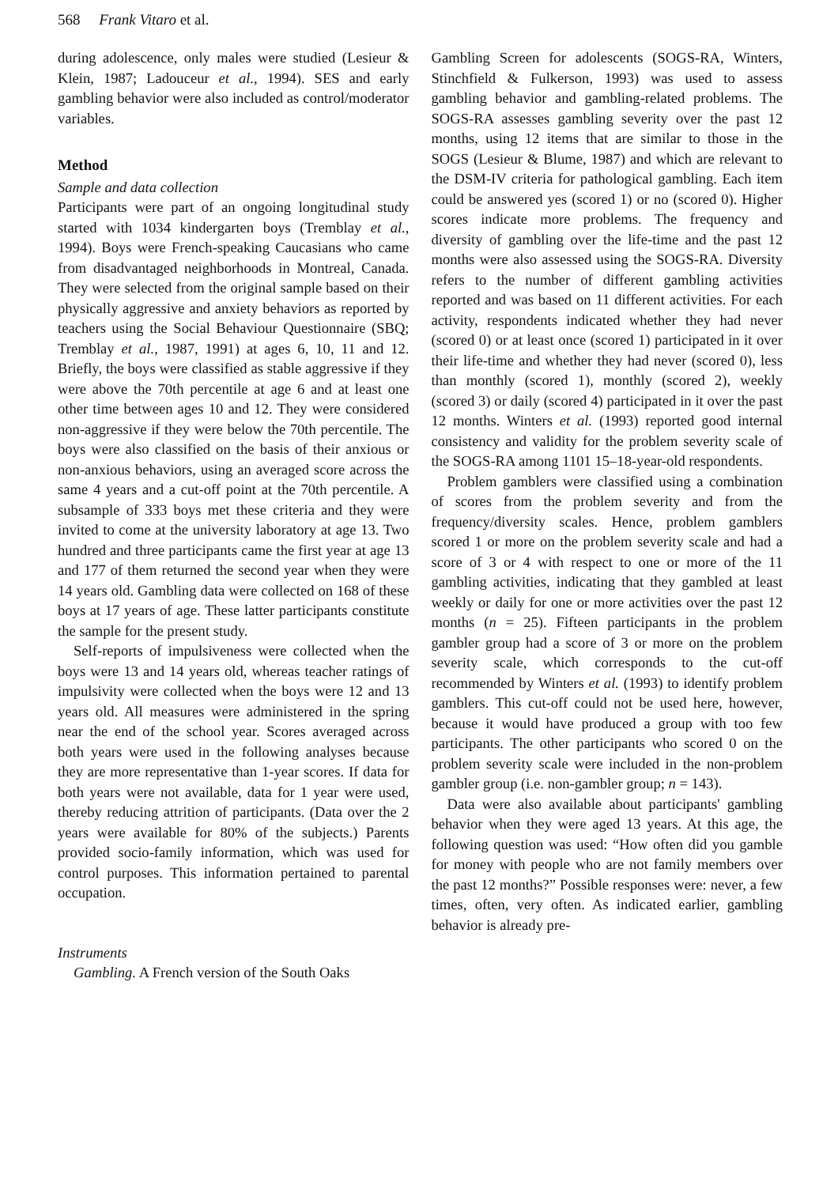568 Frank Vitaro et al.
during adolescence, only males were studied (Lesieur & Klein, 1987; Ladouceur et al., 1994). SES and early gambling behavior were also included as control/moderator variables.
Method
Sample and data collection
Participants were part of an ongoing longitudinal study started with 1034 kindergarten boys (Tremblay et al., 1994). Boys were French-speaking Caucasians who came from disadvantaged neighborhoods in Montreal, Canada. They were selected from the original sample based on their physically aggressive and anxiety behaviors as reported by teachers using the Social Behaviour Questionnaire (SBQ; Tremblay et al., 1987, 1991) at ages 6, 10, 11 and 12. Briefly, the boys were classified as stable aggressive if they were above the 70th percentile at age 6 and at least one other time between ages 10 and 12. They were considered non-aggressive if they were below the 70th percentile. The boys were also classified on the basis of their anxious or non-anxious behaviors, using an averaged score across the same 4 years and a cut-off point at the 70th percentile. A subsample of 333 boys met these criteria and they were invited to come at the university laboratory at age 13. Two hundred and three participants came the first year at age 13 and 177 of them returned the second year when they were 14 years old. Gambling data were collected on 168 of these boys at 17 years of age. These latter participants constitute the sample for the present study.
Self-reports of impulsiveness were collected when the boys were 13 and 14 years old, whereas teacher ratings of impulsivity were collected when the boys were 12 and 13 years old. All measures were administered in the spring near the end of the school year. Scores averaged across both years were used in the following analyses because they are more representative than 1-year scores. If data for both years were not available, data for 1 year were used, thereby reducing attrition of participants. (Data over the 2 years were available for 80% of the subjects.) Parents provided socio-family information, which was used for control purposes. This information pertained to parental occupation.
Instruments
Gambling. A French version of the South Oaks
Gambling Screen for adolescents (SOGS-RA, Winters, Stinchfield & Fulkerson, 1993) was used to assess gambling behavior and gambling-related problems. The SOGS-RA assesses gambling severity over the past 12 months, using 12 items that are similar to those in the SOGS (Lesieur & Blume, 1987) and which are relevant to the DSM-IV criteria for pathological gambling. Each item could be answered yes (scored 1) or no (scored 0). Higher scores indicate more problems. The frequency and diversity of gambling over the life-time and the past 12 months were also assessed using the SOGS-RA. Diversity refers to the number of different gambling activities reported and was based on 11 different activities. For each activity, respondents indicated whether they had never (scored 0) or at least once (scored 1) participated in it over their life-time and whether they had never (scored 0), less than monthly (scored 1), monthly (scored 2), weekly (scored 3) or daily (scored 4) participated in it over the past 12 months. Winters et al. (1993) reported good internal consistency and validity for the problem severity scale of the SOGS-RA among 1101 15–18-year-old respondents.
Problem gamblers were classified using a combination of scores from the problem severity and from the frequency/diversity scales. Hence, problem gamblers scored 1 or more on the problem severity scale and had a score of 3 or 4 with respect to one or more of the 11 gambling activities, indicating that they gambled at least weekly or daily for one or more activities over the past 12 months (n = 25). Fifteen participants in the problem gambler group had a score of 3 or more on the problem severity scale, which corresponds to the cut-off recommended by Winters et al. (1993) to identify problem gamblers. This cut-off could not be used here, however, because it would have produced a group with too few participants. The other participants who scored 0 on the problem severity scale were included in the non-problem gambler group (i.e. non-gambler group; n = 143).
Data were also available about participants' gambling behavior when they were aged 13 years. At this age, the following question was used: “How often did you gamble for money with people who are not family members over the past 12 months?” Possible responses were: never, a few times, often, very often. As indicated earlier, gambling behavior is already pre-